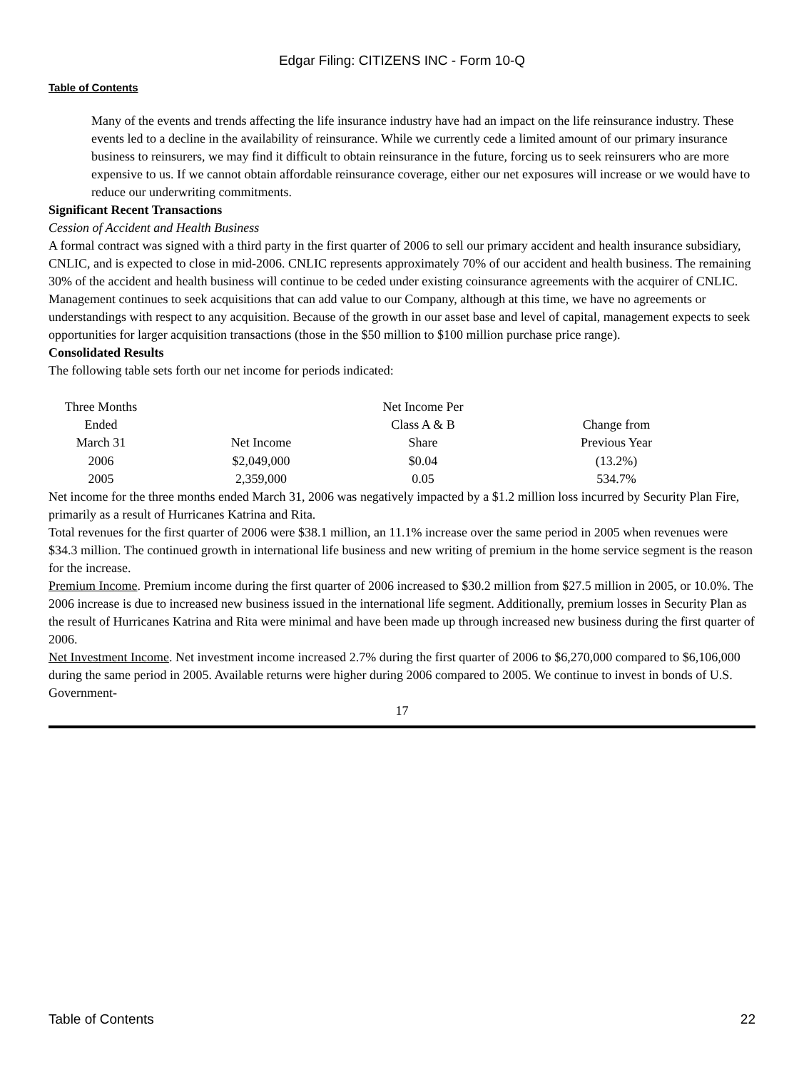Edgar Filing: CITIZENS INC - Form 10-Q
Table of Contents
Many of the events and trends affecting the life insurance industry have had an impact on the life reinsurance industry. These events led to a decline in the availability of reinsurance. While we currently cede a limited amount of our primary insurance business to reinsurers, we may find it difficult to obtain reinsurance in the future, forcing us to seek reinsurers who are more expensive to us. If we cannot obtain affordable reinsurance coverage, either our net exposures will increase or we would have to reduce our underwriting commitments.
Significant Recent Transactions
Cession of Accident and Health Business
A formal contract was signed with a third party in the first quarter of 2006 to sell our primary accident and health insurance subsidiary, CNLIC, and is expected to close in mid-2006. CNLIC represents approximately 70% of our accident and health business. The remaining 30% of the accident and health business will continue to be ceded under existing coinsurance agreements with the acquirer of CNLIC.
Management continues to seek acquisitions that can add value to our Company, although at this time, we have no agreements or understandings with respect to any acquisition. Because of the growth in our asset base and level of capital, management expects to seek opportunities for larger acquisition transactions (those in the $50 million to $100 million purchase price range).
Consolidated Results
The following table sets forth our net income for periods indicated:
| Three Months Ended March 31 | Net Income | Net Income Per Class A & B Share | Change from Previous Year |
| --- | --- | --- | --- |
| 2006 | $2,049,000 | $0.04 | (13.2%) |
| 2005 | 2,359,000 | 0.05 | 534.7% |
Net income for the three months ended March 31, 2006 was negatively impacted by a $1.2 million loss incurred by Security Plan Fire, primarily as a result of Hurricanes Katrina and Rita.
Total revenues for the first quarter of 2006 were $38.1 million, an 11.1% increase over the same period in 2005 when revenues were $34.3 million. The continued growth in international life business and new writing of premium in the home service segment is the reason for the increase.
Premium Income. Premium income during the first quarter of 2006 increased to $30.2 million from $27.5 million in 2005, or 10.0%. The 2006 increase is due to increased new business issued in the international life segment. Additionally, premium losses in Security Plan as the result of Hurricanes Katrina and Rita were minimal and have been made up through increased new business during the first quarter of 2006.
Net Investment Income. Net investment income increased 2.7% during the first quarter of 2006 to $6,270,000 compared to $6,106,000 during the same period in 2005. Available returns were higher during 2006 compared to 2005. We continue to invest in bonds of U.S. Government-
17
Table of Contents 22